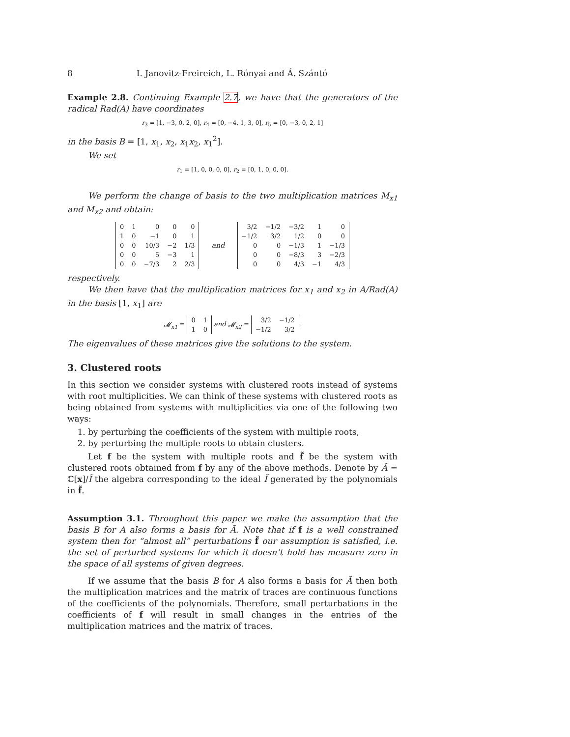8 I. Janovitz-Freireich, L. Rónyai and Á. Szántó
Example 2.8. Continuing Example 2.7, we have that the generators of the radical Rad(A) have coordinates
r<sub>3</sub> = [1, −3, 0, 2, 0], r<sub>4</sub> = [0, −4, 1, 3, 0], r<sub>5</sub> = [0, −3, 0, 2, 1]
in the basis B = [1, x<sub>1</sub>, x<sub>2</sub>, x<sub>1</sub>x<sub>2</sub>, x<sub>1</sub><sup>2</sup>].
We set
r<sub>1</sub> = [1, 0, 0, 0, 0], r<sub>2</sub> = [0, 1, 0, 0, 0].
We perform the change of basis to the two multiplication matrices M<sub>x1</sub> and M<sub>x2</sub> and obtain:
| 0 | 1 | 0 | 0 | 0 |
| 1 | 0 | −1 | 0 | 1 |
| 0 | 0 | 10/3 | −2 | 1/3 |
| 0 | 0 | 5 | −3 | 1 |
| 0 | 0 | −7/3 | 2 | 2/3 |
and
| 3/2 | −1/2 | −3/2 | 1 | 0 |
| −1/2 | 3/2 | 1/2 | 0 | 0 |
| 0 | 0 | −1/3 | 1 | −1/3 |
| 0 | 0 | −8/3 | 3 | −2/3 |
| 0 | 0 | 4/3 | −1 | 4/3 |
respectively.
We then have that the multiplication matrices for x<sub>1</sub> and x<sub>2</sub> in A/Rad(A) in the basis [1, x<sub>1</sub>] are
𝓜<sub>x1</sub> =
| 0 | 1 |
| 1 | 0 |
and 𝓜<sub>x2</sub> =
| 3/2 | −1/2 |
| −1/2 | 3/2 |
.
The eigenvalues of these matrices give the solutions to the system.
3. Clustered roots
In this section we consider systems with clustered roots instead of systems with root multiplicities. We can think of these systems with clustered roots as being obtained from systems with multiplicities via one of the following two ways:
1. by perturbing the coefficients of the system with multiple roots,
2. by perturbing the multiple roots to obtain clusters.
Let f be the system with multiple roots and f̃ be the system with clustered roots obtained from f by any of the above methods. Denote by Ã = ℂ[x]/Ĩ the algebra corresponding to the ideal Ĩ generated by the polynomials in f̃.
Assumption 3.1. Throughout this paper we make the assumption that the basis B for A also forms a basis for Ã. Note that if f is a well constrained system then for “almost all” perturbations f̃ our assumption is satisfied, i.e. the set of perturbed systems for which it doesn’t hold has measure zero in the space of all systems of given degrees.
If we assume that the basis B for A also forms a basis for Ã then both the multiplication matrices and the matrix of traces are continuous functions of the coefficients of the polynomials. Therefore, small perturbations in the coefficients of f will result in small changes in the entries of the multiplication matrices and the matrix of traces.